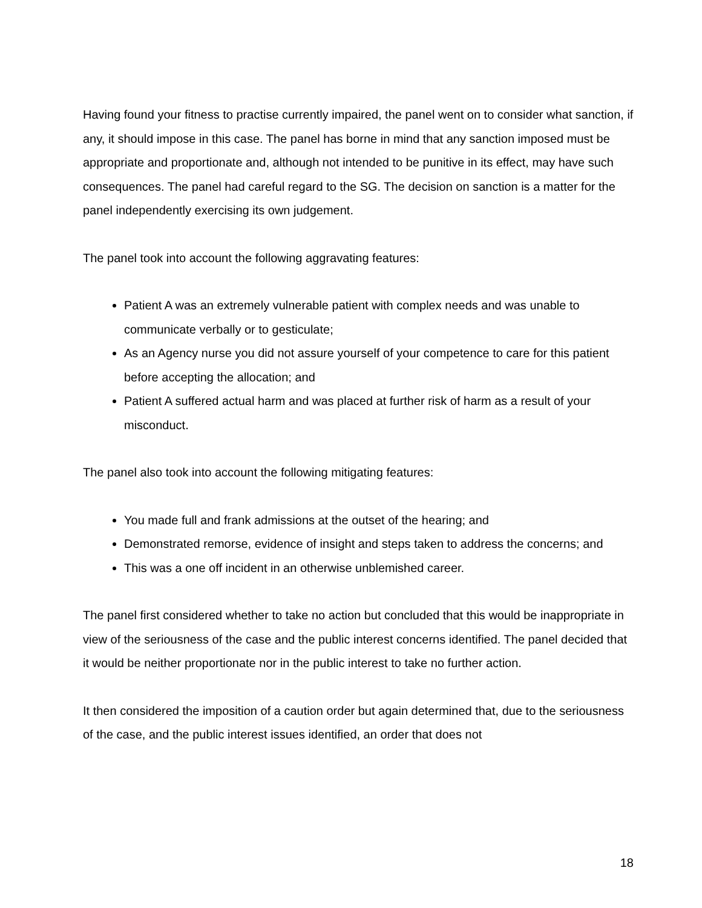Having found your fitness to practise currently impaired, the panel went on to consider what sanction, if any, it should impose in this case. The panel has borne in mind that any sanction imposed must be appropriate and proportionate and, although not intended to be punitive in its effect, may have such consequences. The panel had careful regard to the SG. The decision on sanction is a matter for the panel independently exercising its own judgement.
The panel took into account the following aggravating features:
Patient A was an extremely vulnerable patient with complex needs and was unable to communicate verbally or to gesticulate;
As an Agency nurse you did not assure yourself of your competence to care for this patient before accepting the allocation; and
Patient A suffered actual harm and was placed at further risk of harm as a result of your misconduct.
The panel also took into account the following mitigating features:
You made full and frank admissions at the outset of the hearing; and
Demonstrated remorse, evidence of insight and steps taken to address the concerns; and
This was a one off incident in an otherwise unblemished career.
The panel first considered whether to take no action but concluded that this would be inappropriate in view of the seriousness of the case and the public interest concerns identified. The panel decided that it would be neither proportionate nor in the public interest to take no further action.
It then considered the imposition of a caution order but again determined that, due to the seriousness of the case, and the public interest issues identified, an order that does not
18